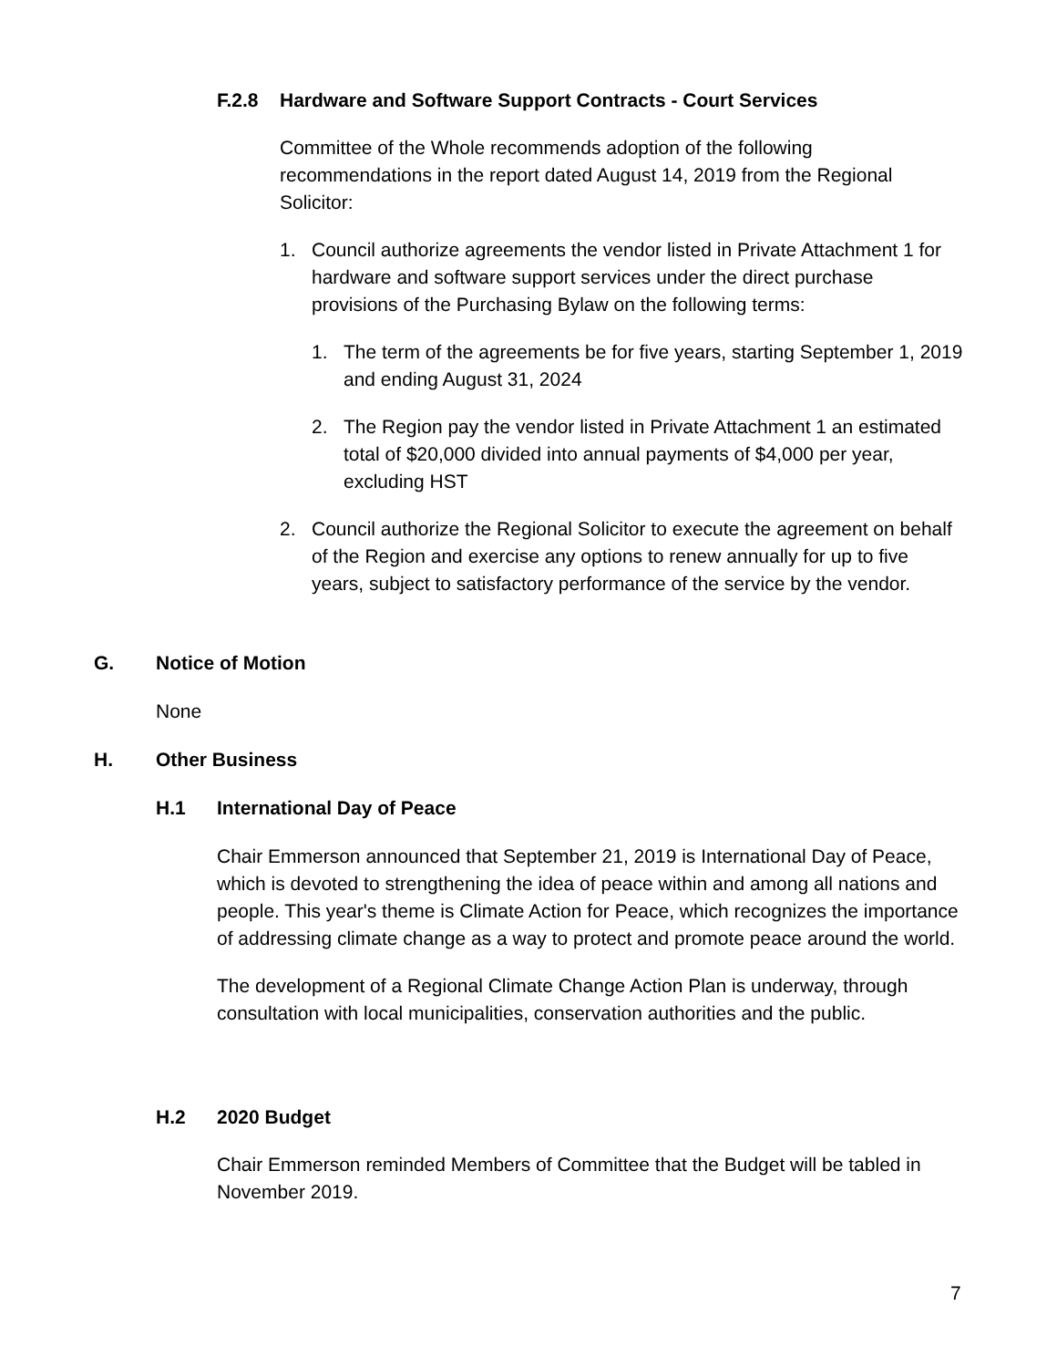F.2.8 Hardware and Software Support Contracts - Court Services
Committee of the Whole recommends adoption of the following recommendations in the report dated August 14, 2019 from the Regional Solicitor:
1. Council authorize agreements the vendor listed in Private Attachment 1 for hardware and software support services under the direct purchase provisions of the Purchasing Bylaw on the following terms:
1. The term of the agreements be for five years, starting September 1, 2019 and ending August 31, 2024
2. The Region pay the vendor listed in Private Attachment 1 an estimated total of $20,000 divided into annual payments of $4,000 per year, excluding HST
2. Council authorize the Regional Solicitor to execute the agreement on behalf of the Region and exercise any options to renew annually for up to five years, subject to satisfactory performance of the service by the vendor.
G. Notice of Motion
None
H. Other Business
H.1 International Day of Peace
Chair Emmerson announced that September 21, 2019 is International Day of Peace, which is devoted to strengthening the idea of peace within and among all nations and people. This year's theme is Climate Action for Peace, which recognizes the importance of addressing climate change as a way to protect and promote peace around the world.
The development of a Regional Climate Change Action Plan is underway, through consultation with local municipalities, conservation authorities and the public.
H.2 2020 Budget
Chair Emmerson reminded Members of Committee that the Budget will be tabled in November 2019.
7